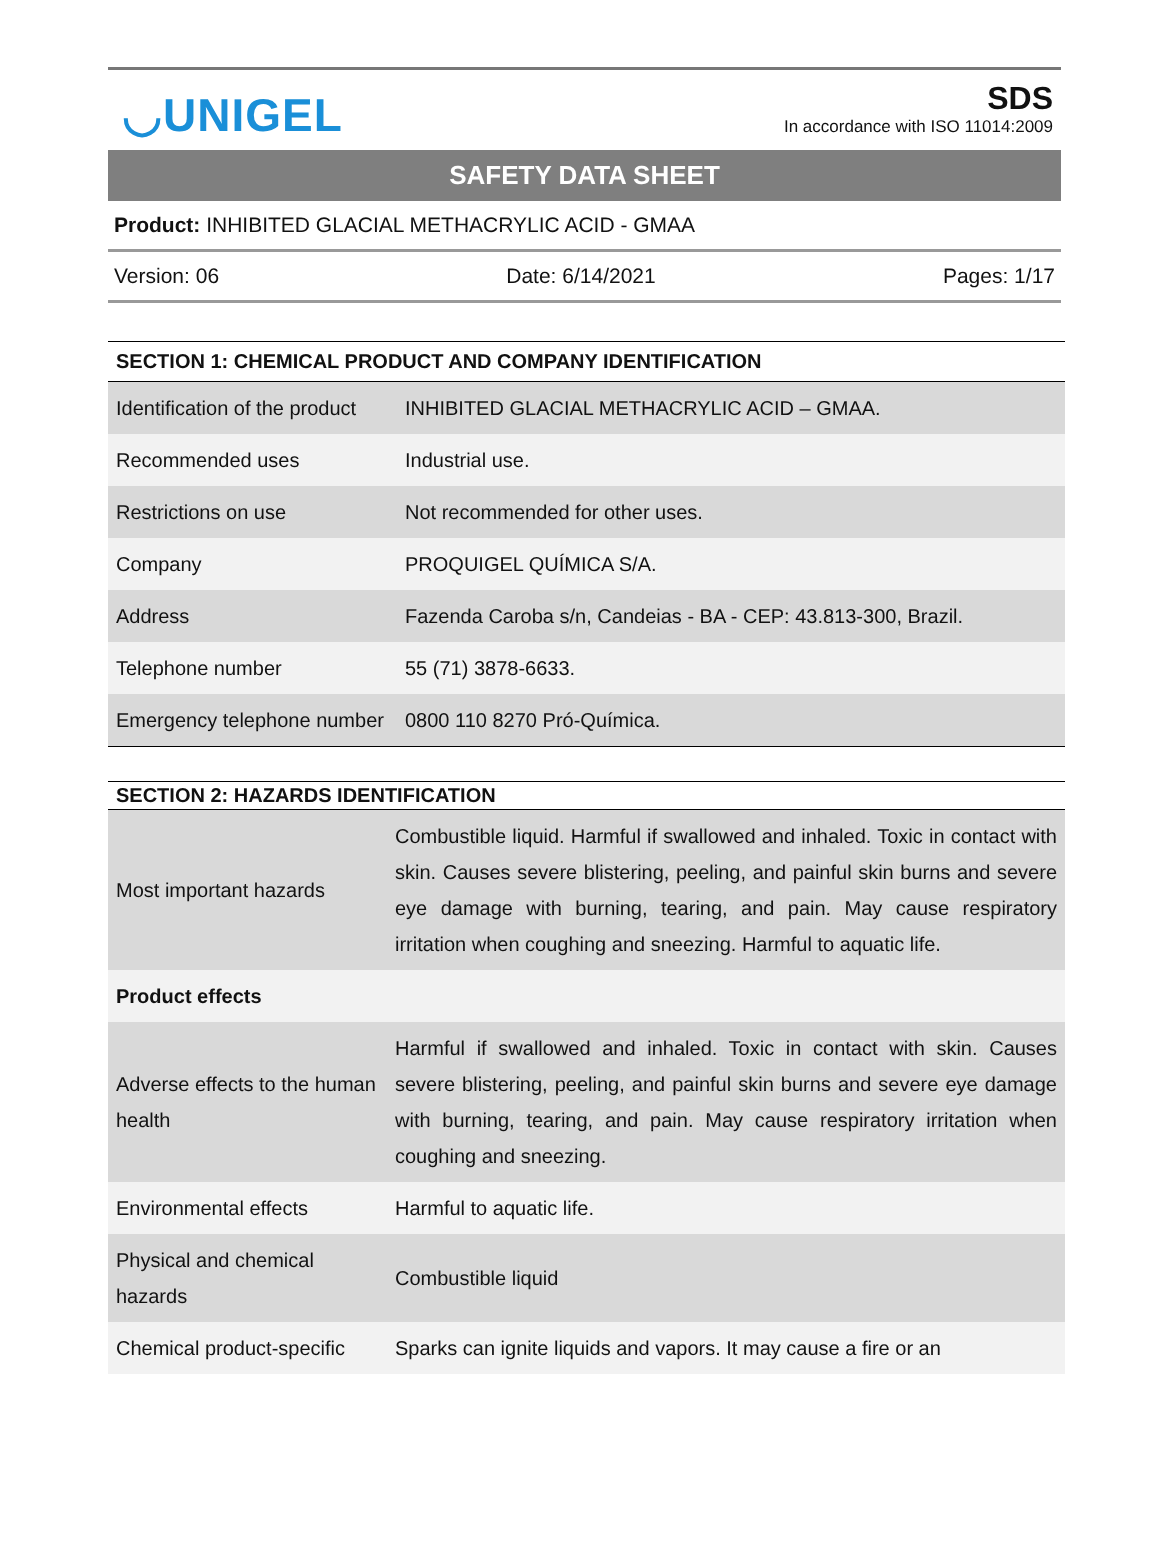◡UNIGEL
SDS
In accordance with ISO 11014:2009
SAFETY DATA SHEET
Product: INHIBITED GLACIAL METHACRYLIC ACID - GMAA
Version: 06 Date: 6/14/2021 Pages: 1/17
SECTION 1: CHEMICAL PRODUCT AND COMPANY IDENTIFICATION
| Identification of the product | INHIBITED GLACIAL METHACRYLIC ACID – GMAA. |
| Recommended uses | Industrial use. |
| Restrictions on use | Not recommended for other uses. |
| Company | PROQUIGEL QUÍMICA S/A. |
| Address | Fazenda Caroba s/n, Candeias - BA - CEP: 43.813-300, Brazil. |
| Telephone number | 55 (71) 3878-6633. |
| Emergency telephone number | 0800 110 8270 Pró-Química. |
SECTION 2: HAZARDS IDENTIFICATION
| Most important hazards | Combustible liquid. Harmful if swallowed and inhaled. Toxic in contact with skin. Causes severe blistering, peeling, and painful skin burns and severe eye damage with burning, tearing, and pain. May cause respiratory irritation when coughing and sneezing. Harmful to aquatic life. |
| Product effects | |
| Adverse effects to the human health | Harmful if swallowed and inhaled. Toxic in contact with skin. Causes severe blistering, peeling, and painful skin burns and severe eye damage with burning, tearing, and pain. May cause respiratory irritation when coughing and sneezing. |
| Environmental effects | Harmful to aquatic life. |
| Physical and chemical hazards | Combustible liquid |
| Chemical product-specific | Sparks can ignite liquids and vapors. It may cause a fire or an |